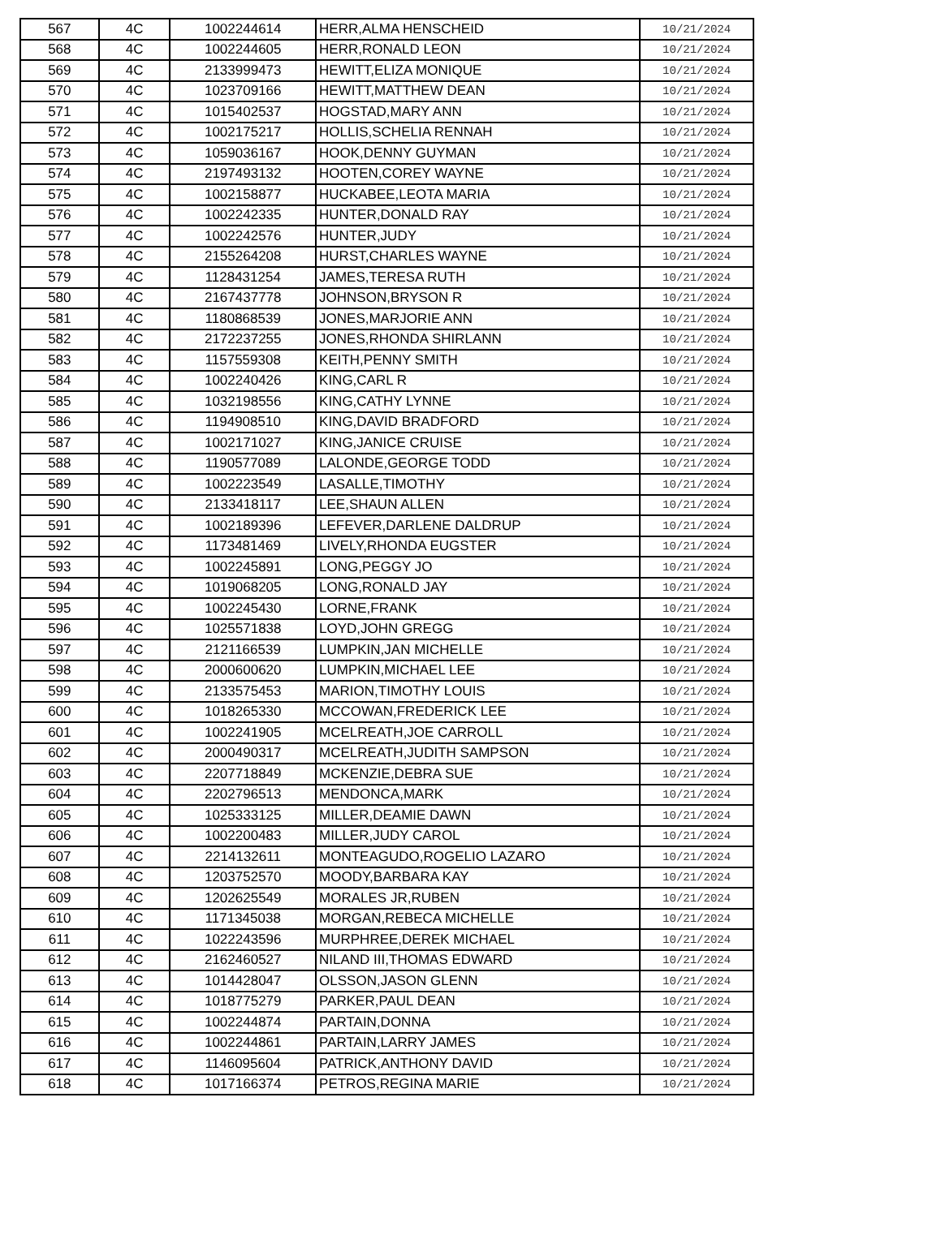| 567 | 4C | 1002244614 | HERR,ALMA HENSCHEID | 10/21/2024 |
| 568 | 4C | 1002244605 | HERR,RONALD LEON | 10/21/2024 |
| 569 | 4C | 2133999473 | HEWITT,ELIZA MONIQUE | 10/21/2024 |
| 570 | 4C | 1023709166 | HEWITT,MATTHEW DEAN | 10/21/2024 |
| 571 | 4C | 1015402537 | HOGSTAD,MARY ANN | 10/21/2024 |
| 572 | 4C | 1002175217 | HOLLIS,SCHELIA RENNAH | 10/21/2024 |
| 573 | 4C | 1059036167 | HOOK,DENNY GUYMAN | 10/21/2024 |
| 574 | 4C | 2197493132 | HOOTEN,COREY WAYNE | 10/21/2024 |
| 575 | 4C | 1002158877 | HUCKABEE,LEOTA MARIA | 10/21/2024 |
| 576 | 4C | 1002242335 | HUNTER,DONALD RAY | 10/21/2024 |
| 577 | 4C | 1002242576 | HUNTER,JUDY | 10/21/2024 |
| 578 | 4C | 2155264208 | HURST,CHARLES WAYNE | 10/21/2024 |
| 579 | 4C | 1128431254 | JAMES,TERESA RUTH | 10/21/2024 |
| 580 | 4C | 2167437778 | JOHNSON,BRYSON R | 10/21/2024 |
| 581 | 4C | 1180868539 | JONES,MARJORIE ANN | 10/21/2024 |
| 582 | 4C | 2172237255 | JONES,RHONDA SHIRLANN | 10/21/2024 |
| 583 | 4C | 1157559308 | KEITH,PENNY SMITH | 10/21/2024 |
| 584 | 4C | 1002240426 | KING,CARL R | 10/21/2024 |
| 585 | 4C | 1032198556 | KING,CATHY LYNNE | 10/21/2024 |
| 586 | 4C | 1194908510 | KING,DAVID BRADFORD | 10/21/2024 |
| 587 | 4C | 1002171027 | KING,JANICE CRUISE | 10/21/2024 |
| 588 | 4C | 1190577089 | LALONDE,GEORGE TODD | 10/21/2024 |
| 589 | 4C | 1002223549 | LASALLE,TIMOTHY | 10/21/2024 |
| 590 | 4C | 2133418117 | LEE,SHAUN ALLEN | 10/21/2024 |
| 591 | 4C | 1002189396 | LEFEVER,DARLENE DALDRUP | 10/21/2024 |
| 592 | 4C | 1173481469 | LIVELY,RHONDA EUGSTER | 10/21/2024 |
| 593 | 4C | 1002245891 | LONG,PEGGY JO | 10/21/2024 |
| 594 | 4C | 1019068205 | LONG,RONALD JAY | 10/21/2024 |
| 595 | 4C | 1002245430 | LORNE,FRANK | 10/21/2024 |
| 596 | 4C | 1025571838 | LOYD,JOHN GREGG | 10/21/2024 |
| 597 | 4C | 2121166539 | LUMPKIN,JAN MICHELLE | 10/21/2024 |
| 598 | 4C | 2000600620 | LUMPKIN,MICHAEL LEE | 10/21/2024 |
| 599 | 4C | 2133575453 | MARION,TIMOTHY LOUIS | 10/21/2024 |
| 600 | 4C | 1018265330 | MCCOWAN,FREDERICK LEE | 10/21/2024 |
| 601 | 4C | 1002241905 | MCELREATH,JOE CARROLL | 10/21/2024 |
| 602 | 4C | 2000490317 | MCELREATH,JUDITH SAMPSON | 10/21/2024 |
| 603 | 4C | 2207718849 | MCKENZIE,DEBRA SUE | 10/21/2024 |
| 604 | 4C | 2202796513 | MENDONCA,MARK | 10/21/2024 |
| 605 | 4C | 1025333125 | MILLER,DEAMIE DAWN | 10/21/2024 |
| 606 | 4C | 1002200483 | MILLER,JUDY CAROL | 10/21/2024 |
| 607 | 4C | 2214132611 | MONTEAGUDO,ROGELIO LAZARO | 10/21/2024 |
| 608 | 4C | 1203752570 | MOODY,BARBARA KAY | 10/21/2024 |
| 609 | 4C | 1202625549 | MORALES JR,RUBEN | 10/21/2024 |
| 610 | 4C | 1171345038 | MORGAN,REBECA MICHELLE | 10/21/2024 |
| 611 | 4C | 1022243596 | MURPHREE,DEREK MICHAEL | 10/21/2024 |
| 612 | 4C | 2162460527 | NILAND III,THOMAS EDWARD | 10/21/2024 |
| 613 | 4C | 1014428047 | OLSSON,JASON GLENN | 10/21/2024 |
| 614 | 4C | 1018775279 | PARKER,PAUL DEAN | 10/21/2024 |
| 615 | 4C | 1002244874 | PARTAIN,DONNA | 10/21/2024 |
| 616 | 4C | 1002244861 | PARTAIN,LARRY JAMES | 10/21/2024 |
| 617 | 4C | 1146095604 | PATRICK,ANTHONY DAVID | 10/21/2024 |
| 618 | 4C | 1017166374 | PETROS,REGINA MARIE | 10/21/2024 |